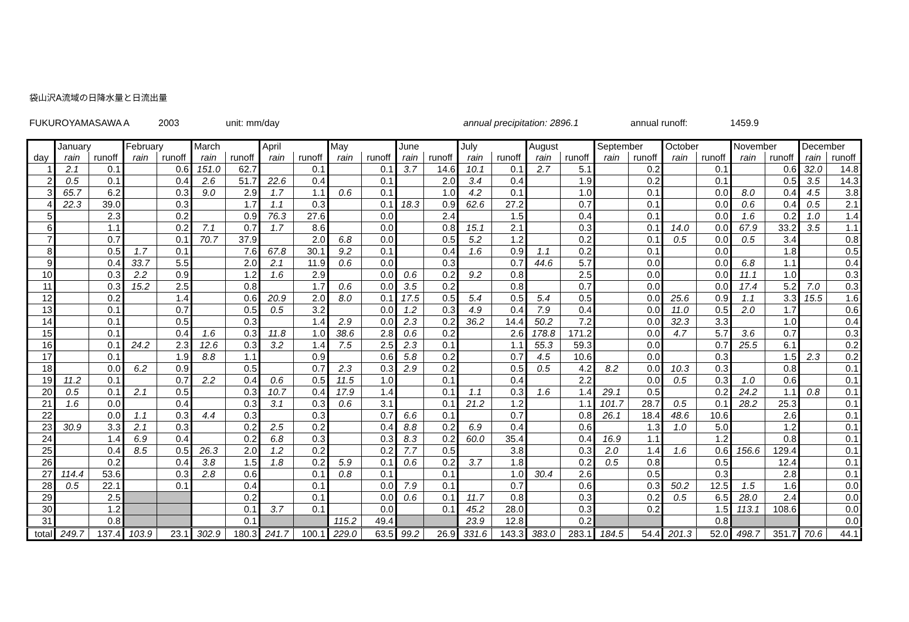袋山沢A流域の日降水量と日流出量
FUKUROYAMASAWA A 2003 unit: mm/day annual precipitation: 2896.1 annual runoff: 1459.9
| | January | | February | | March | | April | | May | | June | | July | | August | | September | | October | | November | | December | |
| --- | --- | --- | --- | --- | --- | --- | --- | --- | --- | --- | --- | --- | --- | --- | --- | --- | --- | --- | --- | --- | --- | --- | --- | --- |
| day | rain | runoff | rain | runoff | rain | runoff | rain | runoff | rain | runoff | rain | runoff | rain | runoff | rain | runoff | rain | runoff | rain | runoff | rain | runoff | rain | runoff |
| 1 | 2.1 | 0.1 | | 0.6 | 151.0 | 62.7 | | 0.1 | | 0.1 | 3.7 | 14.6 | 10.1 | 0.1 | 2.7 | 5.1 | | 0.2 | | 0.1 | | 0.6 | 32.0 | 14.8 |
| 2 | 0.5 | 0.1 | | 0.4 | 2.6 | 51.7 | 22.6 | 0.4 | | 0.1 | | 2.0 | 3.4 | 0.4 | | 1.9 | | 0.2 | | 0.1 | | 0.5 | 3.5 | 14.3 |
| 3 | 65.7 | 6.2 | | 0.3 | 9.0 | 2.9 | 1.7 | 1.1 | 0.6 | 0.1 | | 1.0 | 4.2 | 0.1 | | 1.0 | | 0.1 | | 0.0 | 8.0 | 0.4 | 4.5 | 3.8 |
| 4 | 22.3 | 39.0 | | 0.3 | | 1.7 | 1.1 | 0.3 | | 0.1 | 18.3 | 0.9 | 62.6 | 27.2 | | 0.7 | | 0.1 | | 0.0 | 0.6 | 0.4 | 0.5 | 2.1 |
| 5 | | 2.3 | | 0.2 | | 0.9 | 76.3 | 27.6 | | 0.0 | | 2.4 | | 1.5 | | 0.4 | | 0.1 | | 0.0 | 1.6 | 0.2 | 1.0 | 1.4 |
| 6 | | 1.1 | | 0.2 | 7.1 | 0.7 | 1.7 | 8.6 | | 0.0 | | 0.8 | 15.1 | 2.1 | | 0.3 | | 0.1 | 14.0 | 0.0 | 67.9 | 33.2 | 3.5 | 1.1 |
| 7 | | 0.7 | | 0.1 | 70.7 | 37.9 | | 2.0 | 6.8 | 0.0 | | 0.5 | 5.2 | 1.2 | | 0.2 | | 0.1 | 0.5 | 0.0 | 0.5 | 3.4 | | 0.8 |
| 8 | | 0.5 | 1.7 | 0.1 | | 7.6 | 67.8 | 30.1 | 9.2 | 0.1 | | 0.4 | 1.6 | 0.9 | 1.1 | 0.2 | | 0.1 | | 0.0 | | 1.8 | | 0.5 |
| 9 | | 0.4 | 33.7 | 5.5 | | 2.0 | 2.1 | 11.9 | 0.6 | 0.0 | | 0.3 | | 0.7 | 44.6 | 5.7 | | 0.0 | | 0.0 | 6.8 | 1.1 | | 0.4 |
| 10 | | 0.3 | 2.2 | 0.9 | | 1.2 | 1.6 | 2.9 | | 0.0 | 0.6 | 0.2 | 9.2 | 0.8 | | 2.5 | | 0.0 | | 0.0 | 11.1 | 1.0 | | 0.3 |
| 11 | | 0.3 | 15.2 | 2.5 | | 0.8 | | 1.7 | 0.6 | 0.0 | 3.5 | 0.2 | | 0.8 | | 0.7 | | 0.0 | | 0.0 | 17.4 | 5.2 | 7.0 | 0.3 |
| 12 | | 0.2 | | 1.4 | | 0.6 | 20.9 | 2.0 | 8.0 | 0.1 | 17.5 | 0.5 | 5.4 | 0.5 | 5.4 | 0.5 | | 0.0 | 25.6 | 0.9 | 1.1 | 3.3 | 15.5 | 1.6 |
| 13 | | 0.1 | | 0.7 | | 0.5 | 0.5 | 3.2 | | 0.0 | 1.2 | 0.3 | 4.9 | 0.4 | 7.9 | 0.4 | | 0.0 | 11.0 | 0.5 | 2.0 | 1.7 | | 0.6 |
| 14 | | 0.1 | | 0.5 | | 0.3 | | 1.4 | 2.9 | 0.0 | 2.3 | 0.2 | 36.2 | 14.4 | 50.2 | 7.2 | | 0.0 | 32.3 | 3.3 | | 1.0 | | 0.4 |
| 15 | | 0.1 | | 0.4 | 1.6 | 0.3 | 11.8 | 1.0 | 38.6 | 2.8 | 0.6 | 0.2 | | 2.6 | 178.8 | 171.2 | | 0.0 | 4.7 | 5.7 | 3.6 | 0.7 | | 0.3 |
| 16 | | 0.1 | 24.2 | 2.3 | 12.6 | 0.3 | 3.2 | 1.4 | 7.5 | 2.5 | 2.3 | 0.1 | | 1.1 | 55.3 | 59.3 | | 0.0 | | 0.7 | 25.5 | 6.1 | | 0.2 |
| 17 | | 0.1 | | 1.9 | 8.8 | 1.1 | | 0.9 | | 0.6 | 5.8 | 0.2 | | 0.7 | 4.5 | 10.6 | | 0.0 | | 0.3 | | 1.5 | 2.3 | 0.2 |
| 18 | | 0.0 | 6.2 | 0.9 | | 0.5 | | 0.7 | 2.3 | 0.3 | 2.9 | 0.2 | | 0.5 | 0.5 | 4.2 | 8.2 | 0.0 | 10.3 | 0.3 | | 0.8 | | 0.1 |
| 19 | 11.2 | 0.1 | | 0.7 | 2.2 | 0.4 | 0.6 | 0.5 | 11.5 | 1.0 | | 0.1 | | 0.4 | | 2.2 | | 0.0 | 0.5 | 0.3 | 1.0 | 0.6 | | 0.1 |
| 20 | 0.5 | 0.1 | 2.1 | 0.5 | | 0.3 | 10.7 | 0.4 | 17.9 | 1.4 | | 0.1 | 1.1 | 0.3 | 1.6 | 1.4 | 29.1 | 0.5 | | 0.2 | 24.2 | 1.1 | 0.8 | 0.1 |
| 21 | 1.6 | 0.0 | | 0.4 | | 0.3 | 3.1 | 0.3 | 0.6 | 3.1 | | 0.1 | 21.2 | 1.2 | | 1.1 | 101.7 | 28.7 | 0.5 | 0.1 | 28.2 | 25.3 | | 0.1 |
| 22 | | 0.0 | 1.1 | 0.3 | 4.4 | 0.3 | | 0.3 | | 0.7 | 6.6 | 0.1 | | 0.7 | | 0.8 | 26.1 | 18.4 | 48.6 | 10.6 | | 2.6 | | 0.1 |
| 23 | 30.9 | 3.3 | 2.1 | 0.3 | | 0.2 | 2.5 | 0.2 | | 0.4 | 8.8 | 0.2 | 6.9 | 0.4 | | 0.6 | | 1.3 | 1.0 | 5.0 | | 1.2 | | 0.1 |
| 24 | | 1.4 | 6.9 | 0.4 | | 0.2 | 6.8 | 0.3 | | 0.3 | 8.3 | 0.2 | 60.0 | 35.4 | | 0.4 | 16.9 | 1.1 | | 1.2 | | 0.8 | | 0.1 |
| 25 | | 0.4 | 8.5 | 0.5 | 26.3 | 2.0 | 1.2 | 0.2 | | 0.2 | 7.7 | 0.5 | | 3.8 | | 0.3 | 2.0 | 1.4 | 1.6 | 0.6 | 156.6 | 129.4 | | 0.1 |
| 26 | | 0.2 | | 0.4 | 3.8 | 1.5 | 1.8 | 0.2 | 5.9 | 0.1 | 0.6 | 0.2 | 3.7 | 1.8 | | 0.2 | 0.5 | 0.8 | | 0.5 | | 12.4 | | 0.1 |
| 27 | 114.4 | 53.6 | | 0.3 | 2.8 | 0.6 | | 0.1 | 0.8 | 0.1 | | 0.1 | | 1.0 | 30.4 | 2.6 | | 0.5 | | 0.3 | | 2.8 | | 0.1 |
| 28 | 0.5 | 22.1 | | 0.1 | | 0.4 | | 0.1 | | 0.0 | 7.9 | 0.1 | | 0.7 | | 0.6 | | 0.3 | 50.2 | 12.5 | 1.5 | 1.6 | | 0.0 |
| 29 | | 2.5 | | | | 0.2 | | 0.1 | | 0.0 | 0.6 | 0.1 | 11.7 | 0.8 | | 0.3 | | 0.2 | 0.5 | 6.5 | 28.0 | 2.4 | | 0.0 |
| 30 | | 1.2 | | | | 0.1 | 3.7 | 0.1 | | 0.0 | | 0.1 | 45.2 | 28.0 | | 0.3 | | 0.2 | | 1.5 | 113.1 | 108.6 | | 0.0 |
| 31 | | 0.8 | | | | 0.1 | | | 115.2 | 49.4 | | | 23.9 | 12.8 | | 0.2 | | | | 0.8 | | | | 0.0 |
| total | 249.7 | 137.4 | 103.9 | 23.1 | 302.9 | 180.3 | 241.7 | 100.1 | 229.0 | 63.5 | 99.2 | 26.9 | 331.6 | 143.3 | 383.0 | 283.1 | 184.5 | 54.4 | 201.3 | 52.0 | 498.7 | 351.7 | 70.6 | 44.1 |